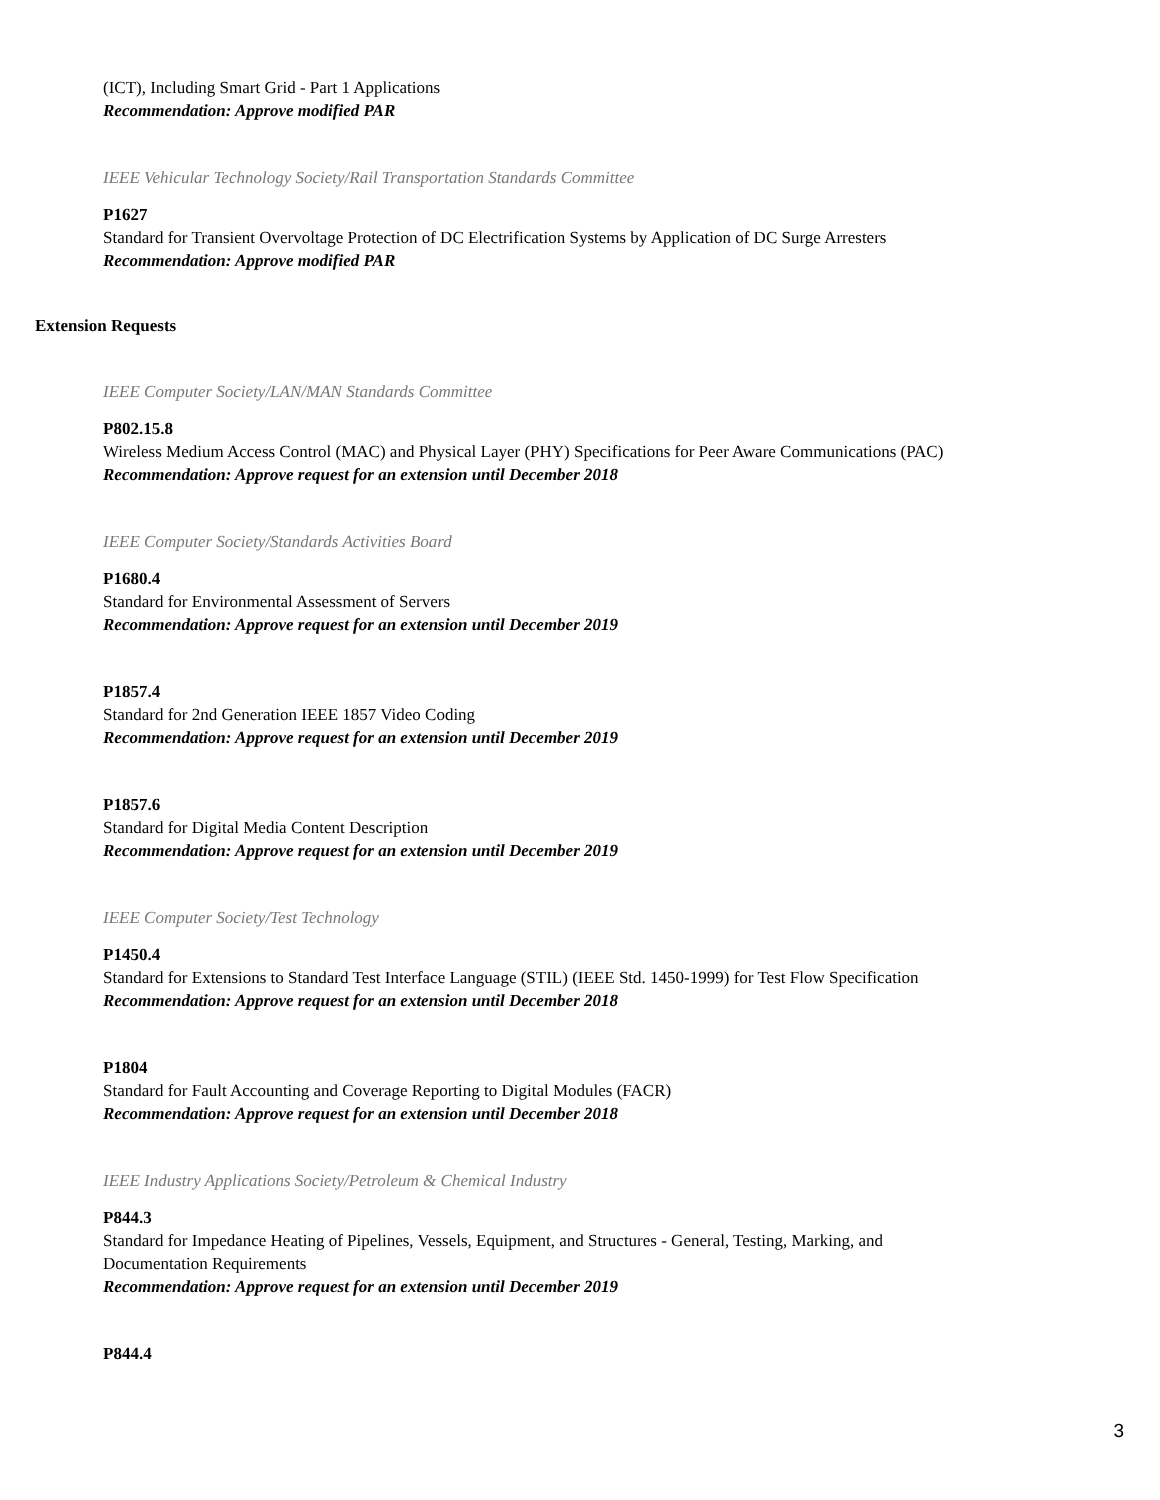(ICT), Including Smart Grid - Part 1 Applications
Recommendation: Approve modified PAR
IEEE Vehicular Technology Society/Rail Transportation Standards Committee
P1627
Standard for Transient Overvoltage Protection of DC Electrification Systems by Application of DC Surge Arresters
Recommendation: Approve modified PAR
Extension Requests
IEEE Computer Society/LAN/MAN Standards Committee
P802.15.8
Wireless Medium Access Control (MAC) and Physical Layer (PHY) Specifications for Peer Aware Communications (PAC)
Recommendation: Approve request for an extension until December 2018
IEEE Computer Society/Standards Activities Board
P1680.4
Standard for Environmental Assessment of Servers
Recommendation: Approve request for an extension until December 2019
P1857.4
Standard for 2nd Generation IEEE 1857 Video Coding
Recommendation: Approve request for an extension until December 2019
P1857.6
Standard for Digital Media Content Description
Recommendation: Approve request for an extension until December 2019
IEEE Computer Society/Test Technology
P1450.4
Standard for Extensions to Standard Test Interface Language (STIL) (IEEE Std. 1450-1999) for Test Flow Specification
Recommendation: Approve request for an extension until December 2018
P1804
Standard for Fault Accounting and Coverage Reporting to Digital Modules (FACR)
Recommendation: Approve request for an extension until December 2018
IEEE Industry Applications Society/Petroleum & Chemical Industry
P844.3
Standard for Impedance Heating of Pipelines, Vessels, Equipment, and Structures - General, Testing, Marking, and
Documentation Requirements
Recommendation: Approve request for an extension until December 2019
P844.4
3